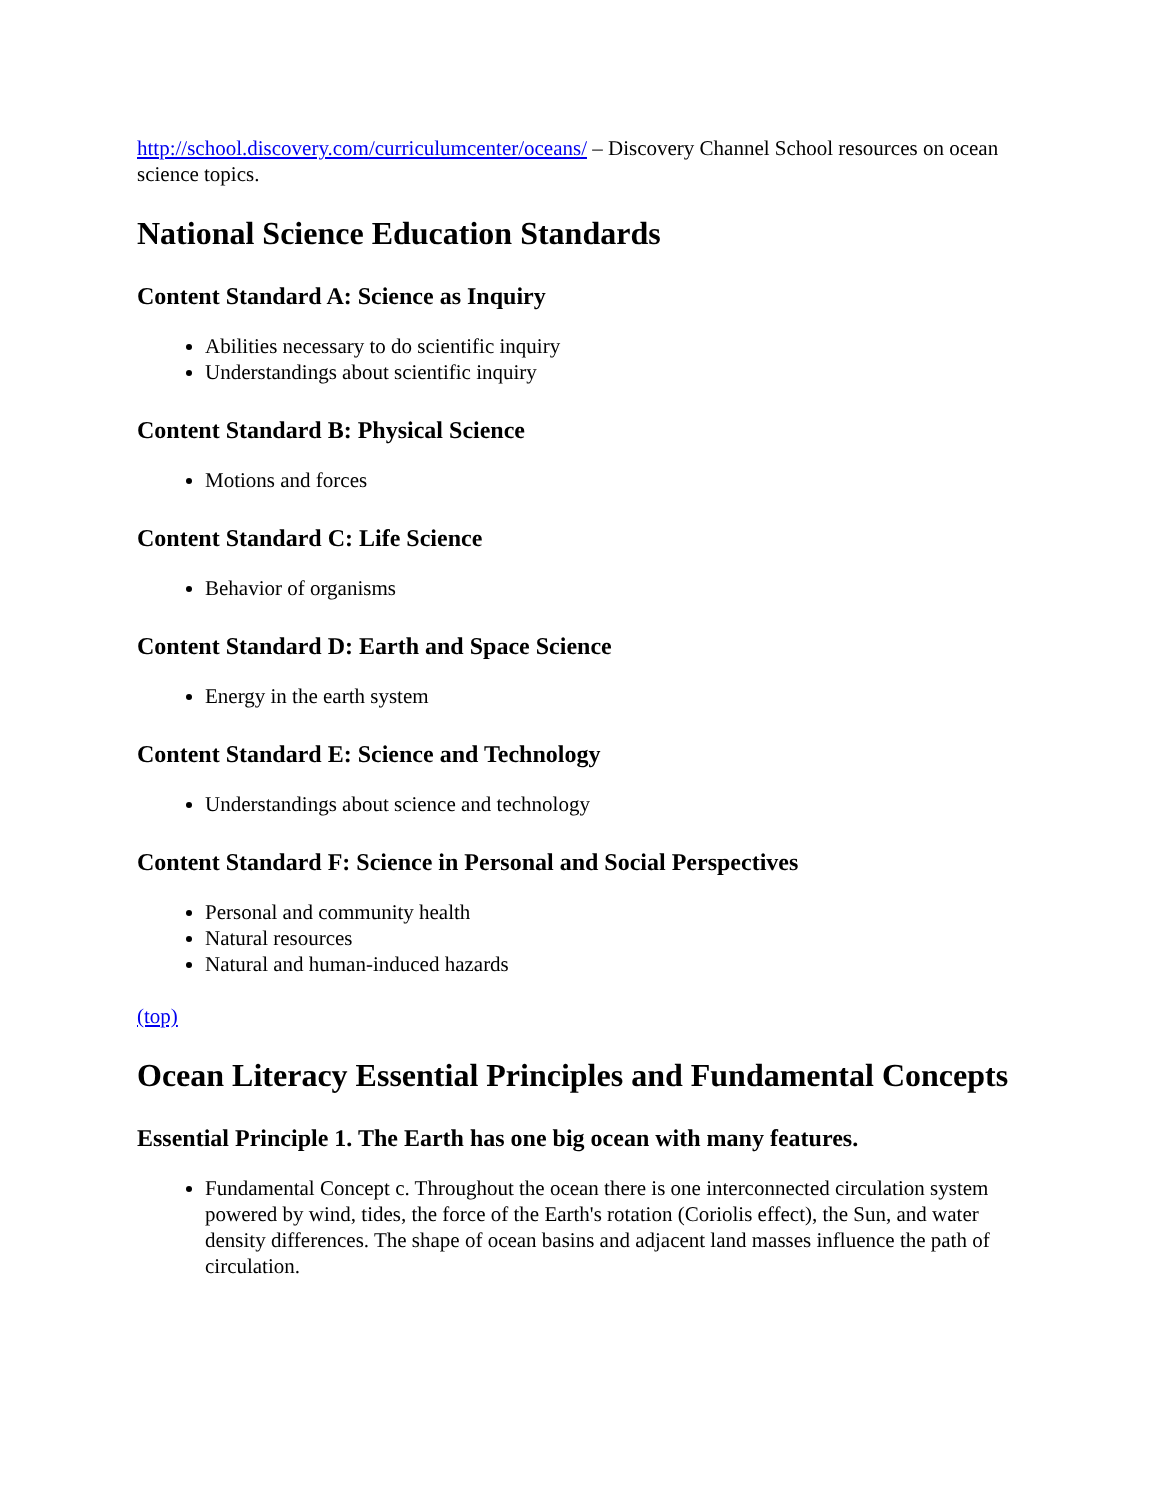http://school.discovery.com/curriculumcenter/oceans/ – Discovery Channel School resources on ocean science topics.
National Science Education Standards
Content Standard A: Science as Inquiry
Abilities necessary to do scientific inquiry
Understandings about scientific inquiry
Content Standard B: Physical Science
Motions and forces
Content Standard C: Life Science
Behavior of organisms
Content Standard D: Earth and Space Science
Energy in the earth system
Content Standard E: Science and Technology
Understandings about science and technology
Content Standard F: Science in Personal and Social Perspectives
Personal and community health
Natural resources
Natural and human-induced hazards
(top)
Ocean Literacy Essential Principles and Fundamental Concepts
Essential Principle 1. The Earth has one big ocean with many features.
Fundamental Concept c. Throughout the ocean there is one interconnected circulation system powered by wind, tides, the force of the Earth's rotation (Coriolis effect), the Sun, and water density differences. The shape of ocean basins and adjacent land masses influence the path of circulation.